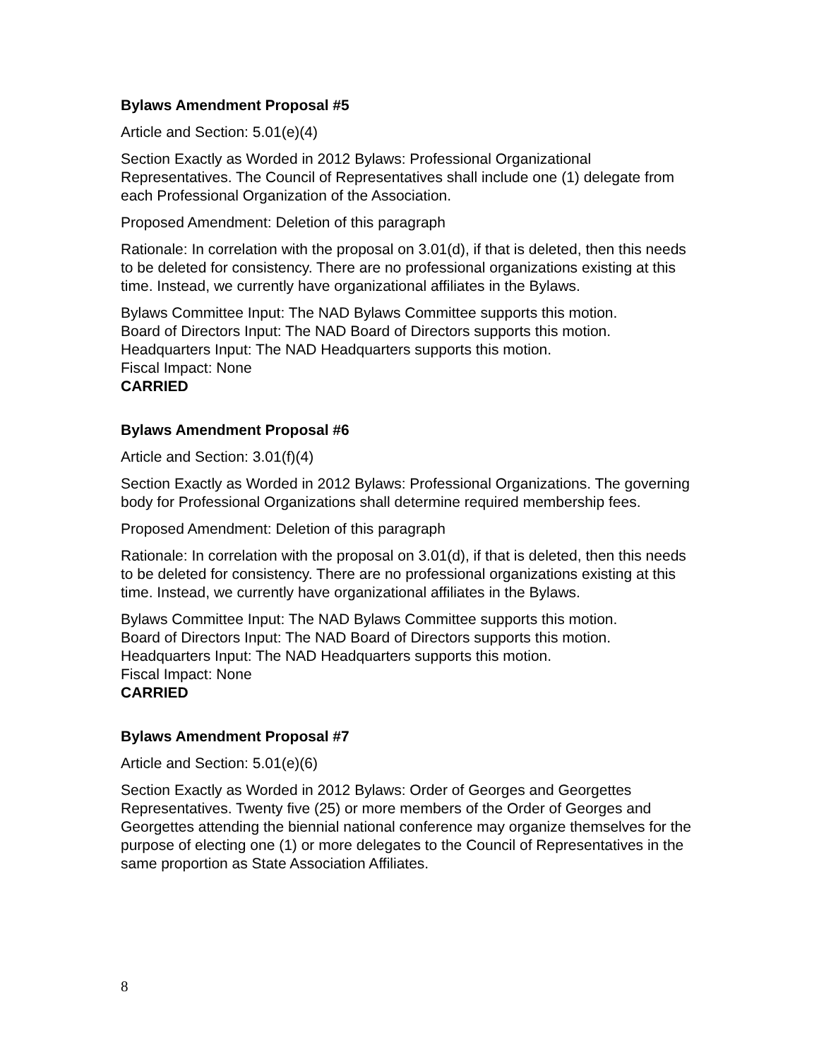Bylaws Amendment Proposal #5
Article and Section: 5.01(e)(4)
Section Exactly as Worded in 2012 Bylaws: Professional Organizational Representatives. The Council of Representatives shall include one (1) delegate from each Professional Organization of the Association.
Proposed Amendment: Deletion of this paragraph
Rationale: In correlation with the proposal on 3.01(d), if that is deleted, then this needs to be deleted for consistency. There are no professional organizations existing at this time. Instead, we currently have organizational affiliates in the Bylaws.
Bylaws Committee Input: The NAD Bylaws Committee supports this motion.
Board of Directors Input: The NAD Board of Directors supports this motion.
Headquarters Input: The NAD Headquarters supports this motion.
Fiscal Impact: None
CARRIED
Bylaws Amendment Proposal #6
Article and Section: 3.01(f)(4)
Section Exactly as Worded in 2012 Bylaws: Professional Organizations. The governing body for Professional Organizations shall determine required membership fees.
Proposed Amendment: Deletion of this paragraph
Rationale: In correlation with the proposal on 3.01(d), if that is deleted, then this needs to be deleted for consistency. There are no professional organizations existing at this time. Instead, we currently have organizational affiliates in the Bylaws.
Bylaws Committee Input: The NAD Bylaws Committee supports this motion.
Board of Directors Input: The NAD Board of Directors supports this motion.
Headquarters Input: The NAD Headquarters supports this motion.
Fiscal Impact: None
CARRIED
Bylaws Amendment Proposal #7
Article and Section: 5.01(e)(6)
Section Exactly as Worded in 2012 Bylaws: Order of Georges and Georgettes Representatives. Twenty five (25) or more members of the Order of Georges and Georgettes attending the biennial national conference may organize themselves for the purpose of electing one (1) or more delegates to the Council of Representatives in the same proportion as State Association Affiliates.
8